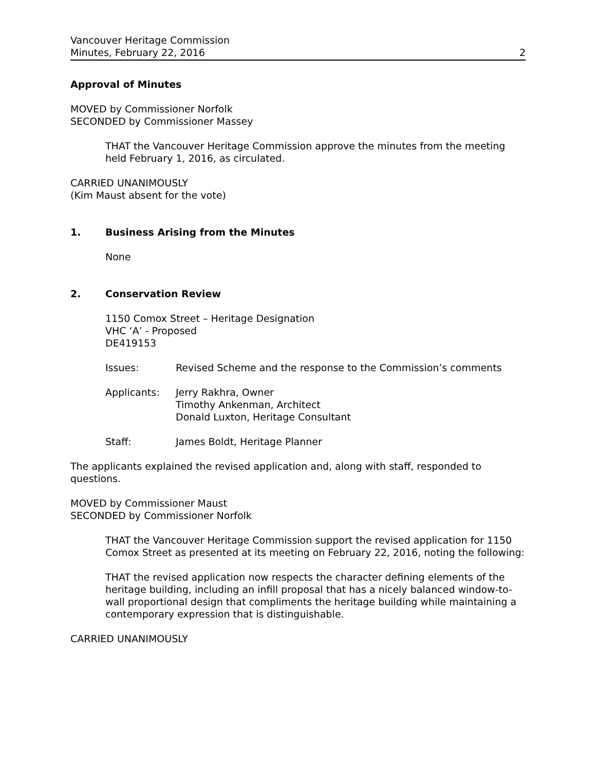Vancouver Heritage Commission
Minutes, February 22, 2016
2
Approval of Minutes
MOVED by Commissioner Norfolk
SECONDED by Commissioner Massey
THAT the Vancouver Heritage Commission approve the minutes from the meeting held February 1, 2016, as circulated.
CARRIED UNANIMOUSLY
(Kim Maust absent for the vote)
1. Business Arising from the Minutes
None
2. Conservation Review
1150 Comox Street – Heritage Designation
VHC ‘A’ - Proposed
DE419153
Issues: Revised Scheme and the response to the Commission’s comments
Applicants: Jerry Rakhra, Owner
Timothy Ankenman, Architect
Donald Luxton, Heritage Consultant
Staff: James Boldt, Heritage Planner
The applicants explained the revised application and, along with staff, responded to questions.
MOVED by Commissioner Maust
SECONDED by Commissioner Norfolk
THAT the Vancouver Heritage Commission support the revised application for 1150 Comox Street as presented at its meeting on February 22, 2016, noting the following:
THAT the revised application now respects the character defining elements of the heritage building, including an infill proposal that has a nicely balanced window-to-wall proportional design that compliments the heritage building while maintaining a contemporary expression that is distinguishable.
CARRIED UNANIMOUSLY